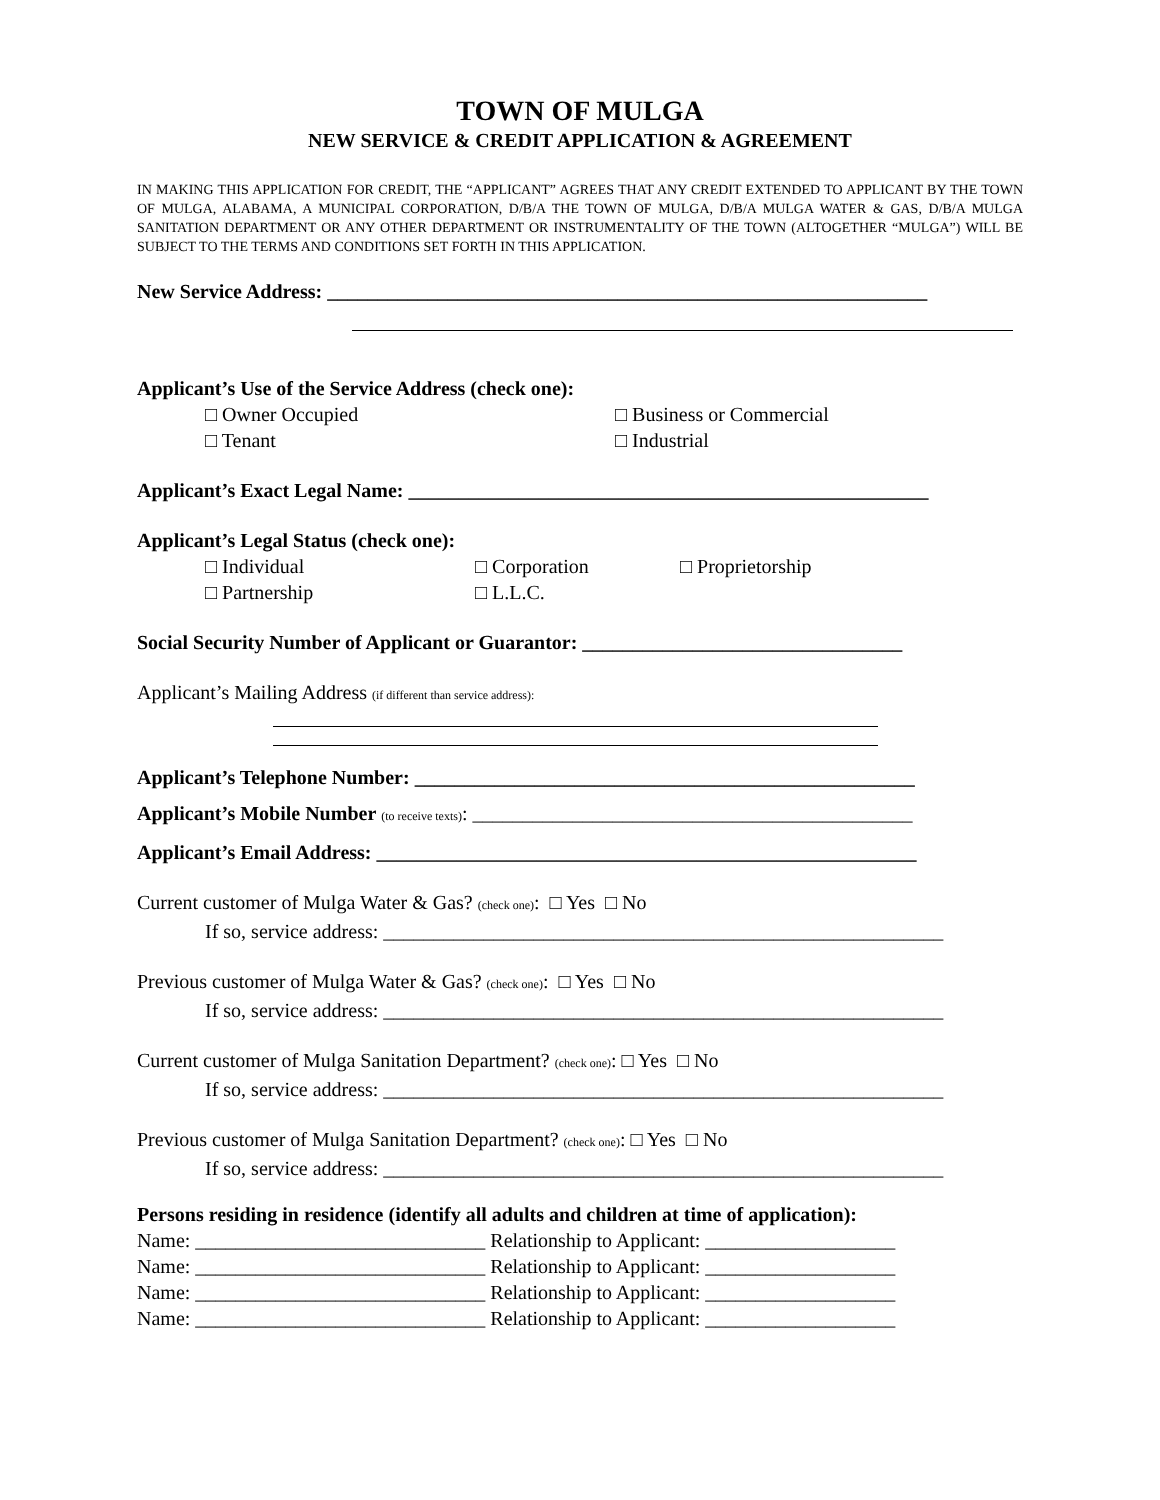TOWN OF MULGA
NEW SERVICE & CREDIT APPLICATION & AGREEMENT
IN MAKING THIS APPLICATION FOR CREDIT, THE “APPLICANT” AGREES THAT ANY CREDIT EXTENDED TO APPLICANT BY THE TOWN OF MULGA, ALABAMA, A MUNICIPAL CORPORATION, D/B/A THE TOWN OF MULGA, D/B/A MULGA WATER & GAS, D/B/A MULGA SANITATION DEPARTMENT OR ANY OTHER DEPARTMENT OR INSTRUMENTALITY OF THE TOWN (ALTOGETHER “MULGA”) WILL BE SUBJECT TO THE TERMS AND CONDITIONS SET FORTH IN THIS APPLICATION.
New Service Address: ____________________________________________________________
Applicant’s Use of the Service Address (check one):
□ Owner Occupied □ Business or Commercial
□ Tenant □ Industrial
Applicant’s Exact Legal Name: ____________________________________________________
Applicant’s Legal Status (check one):
□ Individual □ Corporation □ Proprietorship
□ Partnership □ L.L.C.
Social Security Number of Applicant or Guarantor: ________________________________
Applicant’s Mailing Address (if different than service address):
Applicant’s Telephone Number: __________________________________________________
Applicant’s Mobile Number (to receive texts): ____________________________________________
Applicant’s Email Address: ______________________________________________________
Current customer of Mulga Water & Gas? (check one): □ Yes □ No
If so, service address: ________________________________________________________
Previous customer of Mulga Water & Gas? (check one): □ Yes □ No
If so, service address: ________________________________________________________
Current customer of Mulga Sanitation Department? (check one): □ Yes □ No
If so, service address: ________________________________________________________
Previous customer of Mulga Sanitation Department? (check one): □ Yes □ No
If so, service address: ________________________________________________________
Persons residing in residence (identify all adults and children at time of application):
Name: _____________________________ Relationship to Applicant: ___________________
Name: _____________________________ Relationship to Applicant: ___________________
Name: _____________________________ Relationship to Applicant: ___________________
Name: _____________________________ Relationship to Applicant: ___________________